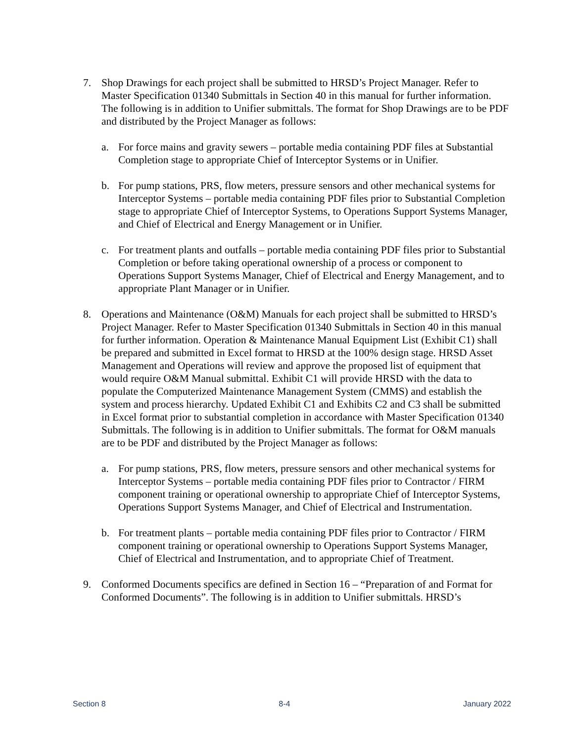7. Shop Drawings for each project shall be submitted to HRSD’s Project Manager. Refer to Master Specification 01340 Submittals in Section 40 in this manual for further information. The following is in addition to Unifier submittals. The format for Shop Drawings are to be PDF and distributed by the Project Manager as follows:
a. For force mains and gravity sewers – portable media containing PDF files at Substantial Completion stage to appropriate Chief of Interceptor Systems or in Unifier.
b. For pump stations, PRS, flow meters, pressure sensors and other mechanical systems for Interceptor Systems – portable media containing PDF files prior to Substantial Completion stage to appropriate Chief of Interceptor Systems, to Operations Support Systems Manager, and Chief of Electrical and Energy Management or in Unifier.
c. For treatment plants and outfalls – portable media containing PDF files prior to Substantial Completion or before taking operational ownership of a process or component to Operations Support Systems Manager, Chief of Electrical and Energy Management, and to appropriate Plant Manager or in Unifier.
8. Operations and Maintenance (O&M) Manuals for each project shall be submitted to HRSD’s Project Manager. Refer to Master Specification 01340 Submittals in Section 40 in this manual for further information. Operation & Maintenance Manual Equipment List (Exhibit C1) shall be prepared and submitted in Excel format to HRSD at the 100% design stage. HRSD Asset Management and Operations will review and approve the proposed list of equipment that would require O&M Manual submittal. Exhibit C1 will provide HRSD with the data to populate the Computerized Maintenance Management System (CMMS) and establish the system and process hierarchy. Updated Exhibit C1 and Exhibits C2 and C3 shall be submitted in Excel format prior to substantial completion in accordance with Master Specification 01340 Submittals. The following is in addition to Unifier submittals. The format for O&M manuals are to be PDF and distributed by the Project Manager as follows:
a. For pump stations, PRS, flow meters, pressure sensors and other mechanical systems for Interceptor Systems – portable media containing PDF files prior to Contractor / FIRM component training or operational ownership to appropriate Chief of Interceptor Systems, Operations Support Systems Manager, and Chief of Electrical and Instrumentation.
b. For treatment plants – portable media containing PDF files prior to Contractor / FIRM component training or operational ownership to Operations Support Systems Manager, Chief of Electrical and Instrumentation, and to appropriate Chief of Treatment.
9. Conformed Documents specifics are defined in Section 16 – “Preparation of and Format for Conformed Documents”. The following is in addition to Unifier submittals. HRSD’s
Section 8 8-4 January 2022